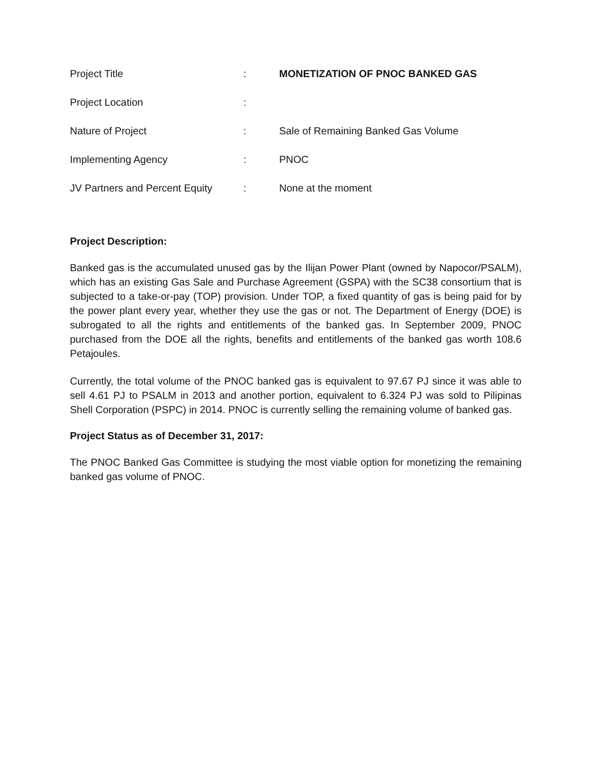| Project Title | : | MONETIZATION OF PNOC BANKED GAS |
| Project Location | : | |
| Nature of Project | : | Sale of Remaining Banked Gas Volume |
| Implementing Agency | : | PNOC |
| JV Partners and Percent Equity | : | None at the moment |
Project Description:
Banked gas is the accumulated unused gas by the Ilijan Power Plant (owned by Napocor/PSALM), which has an existing Gas Sale and Purchase Agreement (GSPA) with the SC38 consortium that is subjected to a take-or-pay (TOP) provision. Under TOP, a fixed quantity of gas is being paid for by the power plant every year, whether they use the gas or not. The Department of Energy (DOE) is subrogated to all the rights and entitlements of the banked gas. In September 2009, PNOC purchased from the DOE all the rights, benefits and entitlements of the banked gas worth 108.6 Petajoules.
Currently, the total volume of the PNOC banked gas is equivalent to 97.67 PJ since it was able to sell 4.61 PJ to PSALM in 2013 and another portion, equivalent to 6.324 PJ was sold to Pilipinas Shell Corporation (PSPC) in 2014. PNOC is currently selling the remaining volume of banked gas.
Project Status as of December 31, 2017:
The PNOC Banked Gas Committee is studying the most viable option for monetizing the remaining banked gas volume of PNOC.